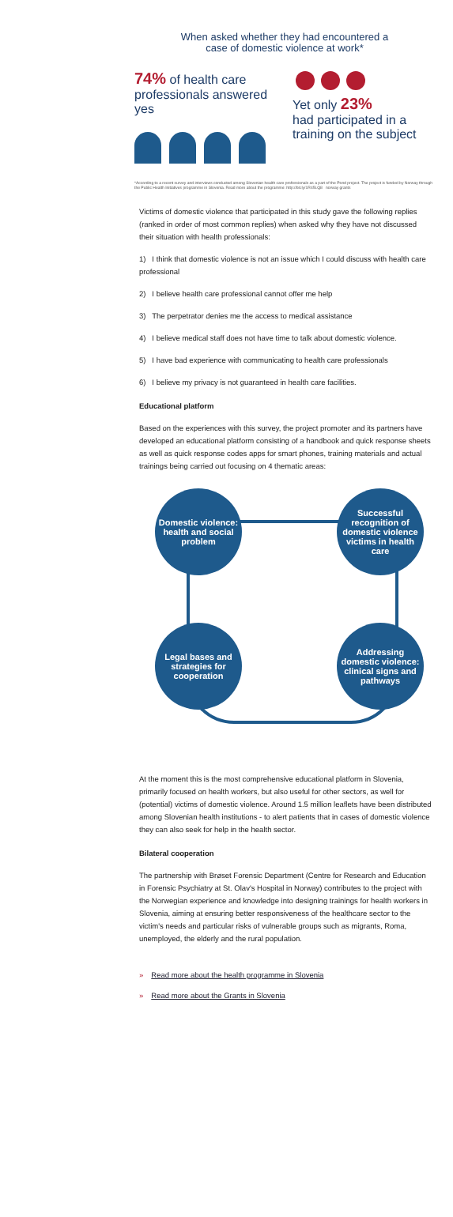When asked whether they had encountered a
case of domestic violence at work*
74% of health care professionals answered yes
Yet only 23%
had participated in a training on the subject
*According to a recent survey and interviews conducted among Slovenian health care professionals as a part of the Pond project. The project is funded by Norway through the Public Health Initiatives programme in Slovenia. Read more about the programme: http://bit.ly/1R45LQ8 norway grants
Victims of domestic violence that participated in this study gave the following replies (ranked in order of most common replies) when asked why they have not discussed their situation with health professionals:
1) I think that domestic violence is not an issue which I could discuss with health care professional
2) I believe health care professional cannot offer me help
3) The perpetrator denies me the access to medical assistance
4) I believe medical staff does not have time to talk about domestic violence.
5) I have bad experience with communicating to health care professionals
6) I believe my privacy is not guaranteed in health care facilities.
Educational platform
Based on the experiences with this survey, the project promoter and its partners have developed an educational platform consisting of a handbook and quick response sheets as well as quick response codes apps for smart phones, training materials and actual trainings being carried out focusing on 4 thematic areas:
Domestic violence: health and social problem
Successful recognition of domestic violence victims in health care
Legal bases and strategies for cooperation
Addressing domestic violence: clinical signs and pathways
At the moment this is the most comprehensive educational platform in Slovenia, primarily focused on health workers, but also useful for other sectors, as well for (potential) victims of domestic violence. Around 1.5 million leaflets have been distributed among Slovenian health institutions - to alert patients that in cases of domestic violence they can also seek for help in the health sector.
Bilateral cooperation
The partnership with Brøset Forensic Department (Centre for Research and Education in Forensic Psychiatry at St. Olav's Hospital in Norway) contributes to the project with the Norwegian experience and knowledge into designing trainings for health workers in Slovenia, aiming at ensuring better responsiveness of the healthcare sector to the victim's needs and particular risks of vulnerable groups such as migrants, Roma, unemployed, the elderly and the rural population.
» Read more about the health programme in Slovenia
» Read more about the Grants in Slovenia